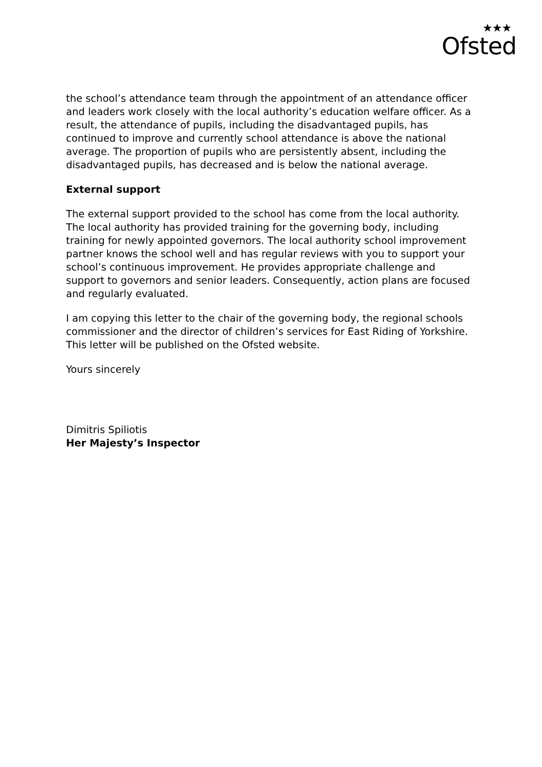★★★
Ofsted
the school’s attendance team through the appointment of an attendance officer and leaders work closely with the local authority’s education welfare officer. As a result, the attendance of pupils, including the disadvantaged pupils, has continued to improve and currently school attendance is above the national average. The proportion of pupils who are persistently absent, including the disadvantaged pupils, has decreased and is below the national average.
External support
The external support provided to the school has come from the local authority. The local authority has provided training for the governing body, including training for newly appointed governors. The local authority school improvement partner knows the school well and has regular reviews with you to support your school’s continuous improvement. He provides appropriate challenge and support to governors and senior leaders. Consequently, action plans are focused and regularly evaluated.
I am copying this letter to the chair of the governing body, the regional schools commissioner and the director of children’s services for East Riding of Yorkshire. This letter will be published on the Ofsted website.
Yours sincerely
Dimitris Spiliotis
Her Majesty’s Inspector